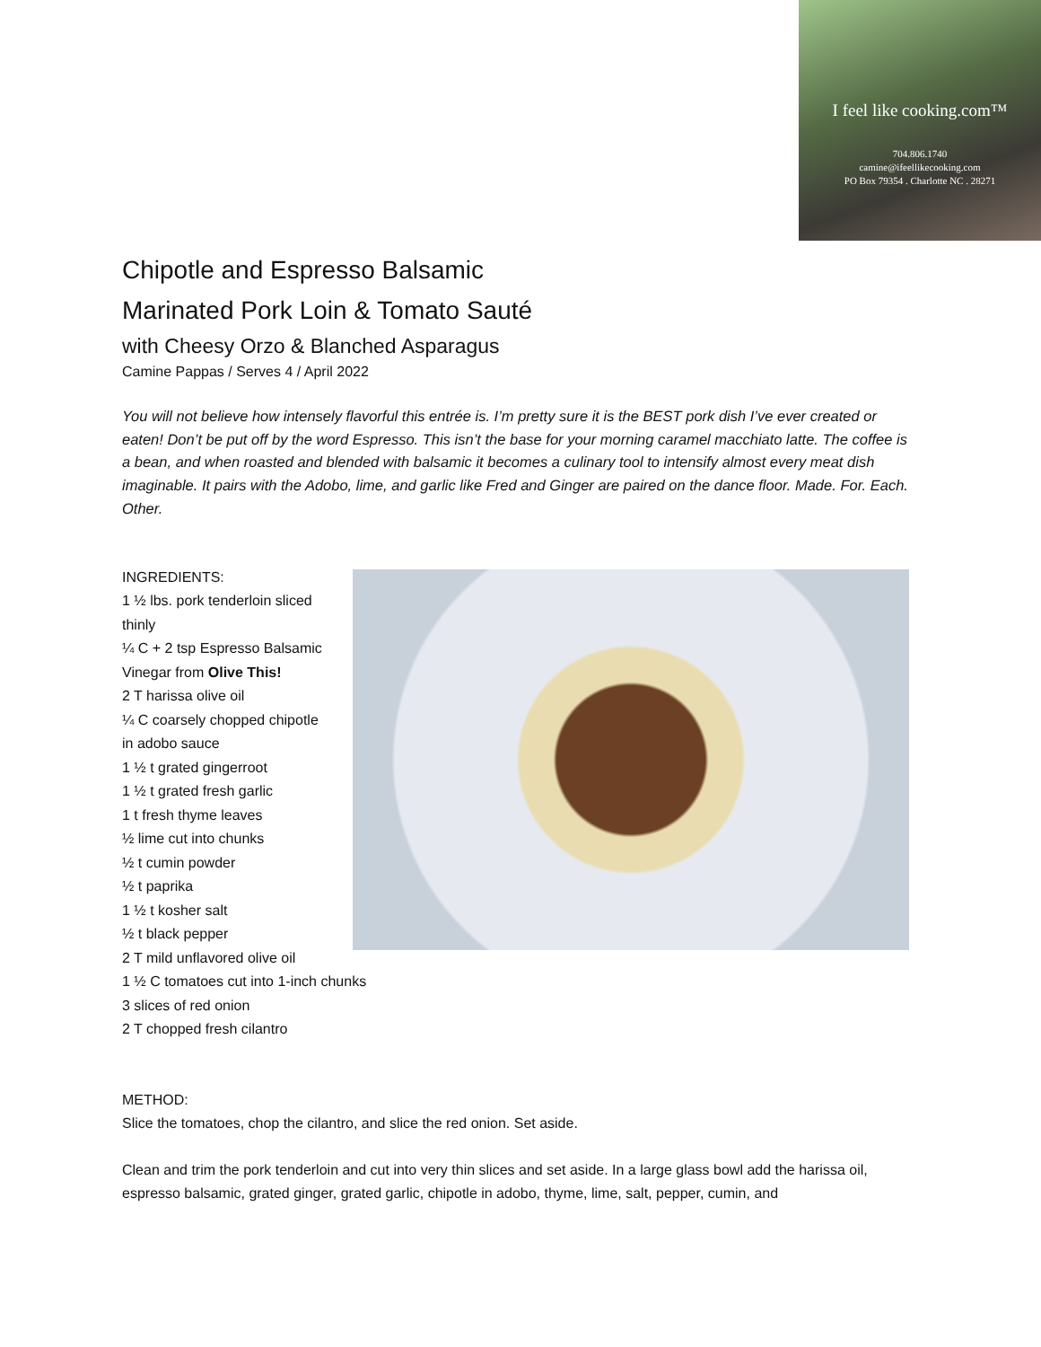I feel like cooking.com™
704.806.1740
camine@ifeellikecooking.com
PO Box 79354 . Charlotte NC . 28271
Chipotle and Espresso Balsamic
Marinated Pork Loin & Tomato Sauté
with Cheesy Orzo & Blanched Asparagus
Camine Pappas / Serves 4 / April 2022
You will not believe how intensely flavorful this entrée is. I’m pretty sure it is the BEST pork dish I’ve ever created or eaten! Don’t be put off by the word Espresso. This isn’t the base for your morning caramel macchiato latte. The coffee is a bean, and when roasted and blended with balsamic it becomes a culinary tool to intensify almost every meat dish imaginable. It pairs with the Adobo, lime, and garlic like Fred and Ginger are paired on the dance floor. Made. For. Each. Other.
INGREDIENTS:
1 ½ lbs. pork tenderloin sliced thinly
¼ C + 2 tsp Espresso Balsamic Vinegar from Olive This!
2 T harissa olive oil
¼ C coarsely chopped chipotle in adobo sauce
1 ½ t grated gingerroot
1 ½ t grated fresh garlic
1 t fresh thyme leaves
½ lime cut into chunks
½ t cumin powder
½ t paprika
1 ½ t kosher salt
½ t black pepper
2 T mild unflavored olive oil
1 ½ C tomatoes cut into 1-inch chunks
3 slices of red onion
2 T chopped fresh cilantro
METHOD:
Slice the tomatoes, chop the cilantro, and slice the red onion. Set aside.
Clean and trim the pork tenderloin and cut into very thin slices and set aside. In a large glass bowl add the harissa oil, espresso balsamic, grated ginger, grated garlic, chipotle in adobo, thyme, lime, salt, pepper, cumin, and